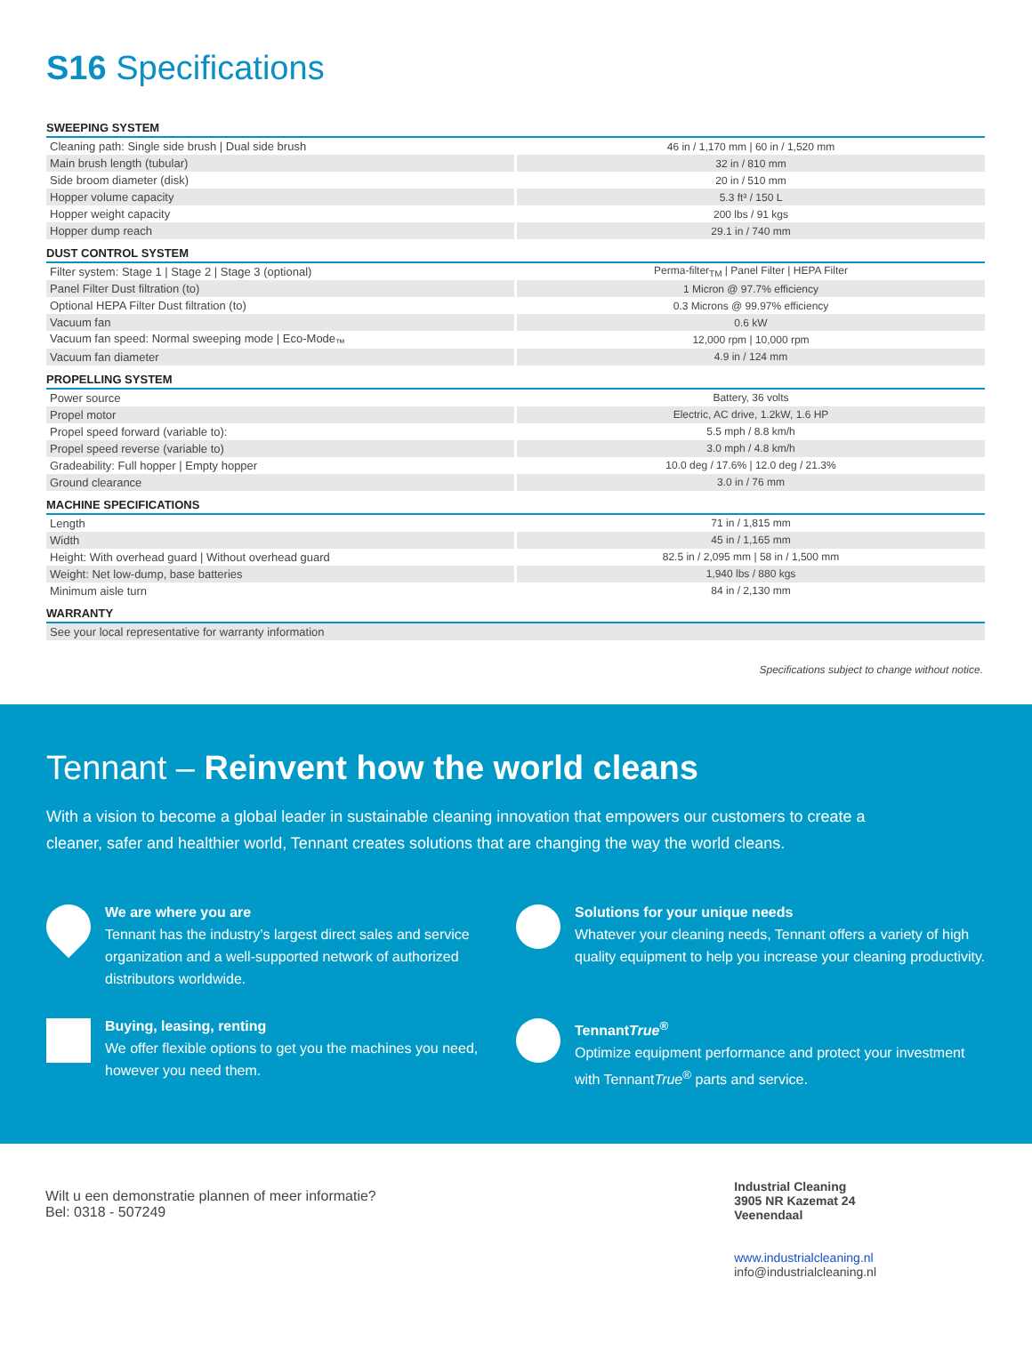S16 Specifications
SWEEPING SYSTEM
| Cleaning path: Single side brush / Dual side brush | 46 in / 1,170 mm / 60 in / 1,520 mm |
| Main brush length (tubular) | 32 in / 810 mm |
| Side broom diameter (disk) | 20 in / 510 mm |
| Hopper volume capacity | 5.3 ft³ / 150 L |
| Hopper weight capacity | 200 lbs / 91 kgs |
| Hopper dump reach | 29.1 in / 740 mm |
DUST CONTROL SYSTEM
| Filter system: Stage 1 / Stage 2 / Stage 3 (optional) | Perma-filter<sub>TM</sub> / Panel Filter / HEPA Filter |
| Panel Filter Dust filtration (to) | 1 Micron @ 97.7% efficiency |
| Optional HEPA Filter Dust filtration (to) | 0.3 Microns @ 99.97% efficiency |
| Vacuum fan | 0.6 kW |
| Vacuum fan speed: Normal sweeping mode / Eco-Mode<sub>™</sub> | 12,000 rpm / 10,000 rpm |
| Vacuum fan diameter | 4.9 in / 124 mm |
PROPELLING SYSTEM
| Power source | Battery, 36 volts |
| Propel motor | Electric, AC drive, 1.2kW, 1.6 HP |
| Propel speed forward (variable to): | 5.5 mph / 8.8 km/h |
| Propel speed reverse (variable to) | 3.0 mph / 4.8 km/h |
| Gradeability: Full hopper / Empty hopper | 10.0 deg / 17.6% / 12.0 deg / 21.3% |
| Ground clearance | 3.0 in / 76 mm |
MACHINE SPECIFICATIONS
| Length | 71 in / 1,815 mm |
| Width | 45 in / 1,165 mm |
| Height: With overhead guard / Without overhead guard | 82.5 in / 2,095 mm / 58 in / 1,500 mm |
| Weight: Net low-dump, base batteries | 1,940 lbs / 880 kgs |
| Minimum aisle turn | 84 in / 2,130 mm |
WARRANTY
| See your local representative for warranty information |
Specifications subject to change without notice.
Tennant – Reinvent how the world cleans
With a vision to become a global leader in sustainable cleaning innovation that empowers our customers to create a cleaner, safer and healthier world, Tennant creates solutions that are changing the way the world cleans.
We are where you are
Tennant has the industry’s largest direct sales and service organization and a well-supported network of authorized distributors worldwide.
Solutions for your unique needs
Whatever your cleaning needs, Tennant offers a variety of high quality equipment to help you increase your cleaning productivity.
Buying, leasing, renting
We offer flexible options to get you the machines you need, however you need them.
TennantTrue<sup>®</sup>
Optimize equipment performance and protect your investment with TennantTrue<sup>®</sup> parts and service.
Wilt u een demonstratie plannen of meer informatie?
Bel: 0318 - 507249
Industrial Cleaning
3905 NR Kazemat 24
Veenendaal
www.industrialcleaning.nl
info@industrialcleaning.nl